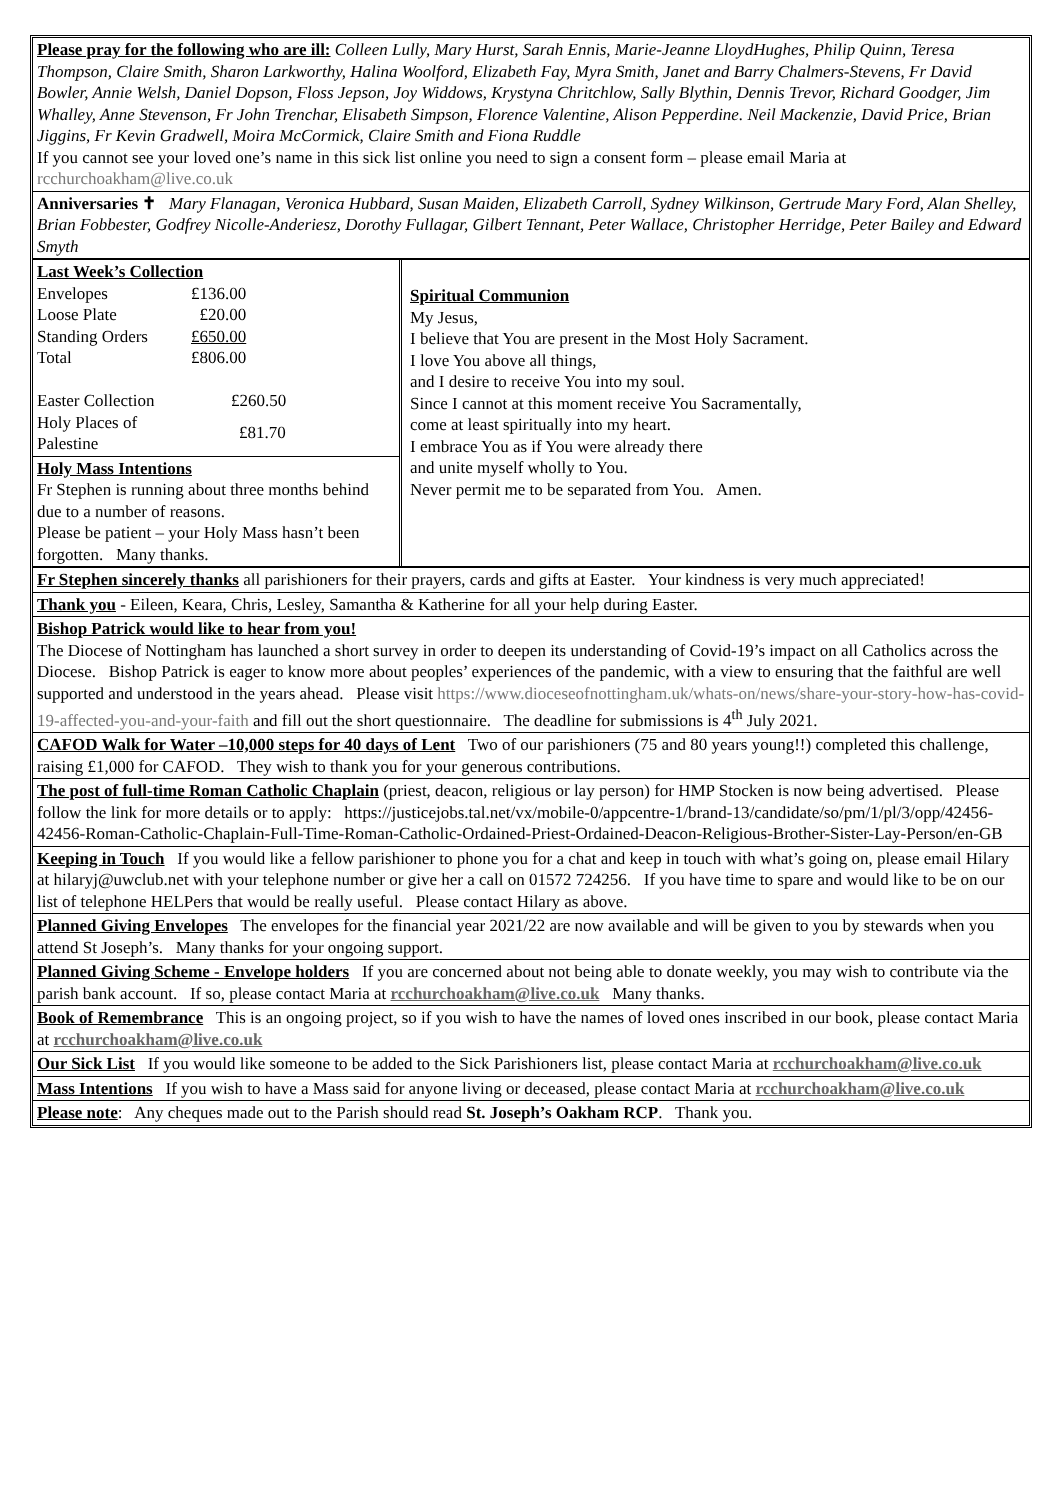Please pray for the following who are ill: Colleen Lully, Mary Hurst, Sarah Ennis, Marie-Jeanne LloydHughes, Philip Quinn, Teresa Thompson, Claire Smith, Sharon Larkworthy, Halina Woolford, Elizabeth Fay, Myra Smith, Janet and Barry Chalmers-Stevens, Fr David Bowler, Annie Welsh, Daniel Dopson, Floss Jepson, Joy Widdows, Krystyna Chritchlow, Sally Blythin, Dennis Trevor, Richard Goodger, Jim Whalley, Anne Stevenson, Fr John Trenchar, Elisabeth Simpson, Florence Valentine, Alison Pepperdine. Neil Mackenzie, David Price, Brian Jiggins, Fr Kevin Gradwell, Moira McCormick, Claire Smith and Fiona Ruddle
If you cannot see your loved one’s name in this sick list online you need to sign a consent form – please email Maria at rcchurchoakham@live.co.uk
Anniversaries ✝ Mary Flanagan, Veronica Hubbard, Susan Maiden, Elizabeth Carroll, Sydney Wilkinson, Gertrude Mary Ford, Alan Shelley, Brian Fobbester, Godfrey Nicolle-Anderiesz, Dorothy Fullagar, Gilbert Tennant, Peter Wallace, Christopher Herridge, Peter Bailey and Edward Smyth
Last Week’s Collection
| Envelopes | £136.00 |
| Loose Plate | £20.00 |
| Standing Orders | £650.00 |
| Total | £806.00 |
| Easter Collection | £260.50 |
| Holy Places of Palestine | £81.70 |
Holy Mass Intentions
Fr Stephen is running about three months behind due to a number of reasons.
Please be patient – your Holy Mass hasn’t been forgotten. Many thanks.
Spiritual Communion
My Jesus,
I believe that You are present in the Most Holy Sacrament.
I love You above all things,
and I desire to receive You into my soul.
Since I cannot at this moment receive You Sacramentally,
come at least spiritually into my heart.
I embrace You as if You were already there
and unite myself wholly to You.
Never permit me to be separated from You. Amen.
Fr Stephen sincerely thanks all parishioners for their prayers, cards and gifts at Easter. Your kindness is very much appreciated!
Thank you - Eileen, Keara, Chris, Lesley, Samantha & Katherine for all your help during Easter.
Bishop Patrick would like to hear from you!
The Diocese of Nottingham has launched a short survey in order to deepen its understanding of Covid-19’s impact on all Catholics across the Diocese. Bishop Patrick is eager to know more about peoples’ experiences of the pandemic, with a view to ensuring that the faithful are well supported and understood in the years ahead. Please visit https://www.dioceseofnottingham.uk/whats-on/news/share-your-story-how-has-covid-19-affected-you-and-your-faith and fill out the short questionnaire. The deadline for submissions is 4<sup>th</sup> July 2021.
CAFOD Walk for Water –10,000 steps for 40 days of Lent Two of our parishioners (75 and 80 years young!!) completed this challenge, raising £1,000 for CAFOD. They wish to thank you for your generous contributions.
The post of full-time Roman Catholic Chaplain (priest, deacon, religious or lay person) for HMP Stocken is now being advertised. Please follow the link for more details or to apply: https://justicejobs.tal.net/vx/mobile-0/appcentre-1/brand-13/candidate/so/pm/1/pl/3/opp/42456-42456-Roman-Catholic-Chaplain-Full-Time-Roman-Catholic-Ordained-Priest-Ordained-Deacon-Religious-Brother-Sister-Lay-Person/en-GB
Keeping in Touch If you would like a fellow parishioner to phone you for a chat and keep in touch with what’s going on, please email Hilary at hilaryj@uwclub.net with your telephone number or give her a call on 01572 724256. If you have time to spare and would like to be on our list of telephone HELPers that would be really useful. Please contact Hilary as above.
Planned Giving Envelopes The envelopes for the financial year 2021/22 are now available and will be given to you by stewards when you attend St Joseph’s. Many thanks for your ongoing support.
Planned Giving Scheme - Envelope holders If you are concerned about not being able to donate weekly, you may wish to contribute via the parish bank account. If so, please contact Maria at rcchurchoakham@live.co.uk Many thanks.
Book of Remembrance This is an ongoing project, so if you wish to have the names of loved ones inscribed in our book, please contact Maria at rcchurchoakham@live.co.uk
Our Sick List If you would like someone to be added to the Sick Parishioners list, please contact Maria at rcchurchoakham@live.co.uk
Mass Intentions If you wish to have a Mass said for anyone living or deceased, please contact Maria at rcchurchoakham@live.co.uk
Please note: Any cheques made out to the Parish should read St. Joseph’s Oakham RCP. Thank you.